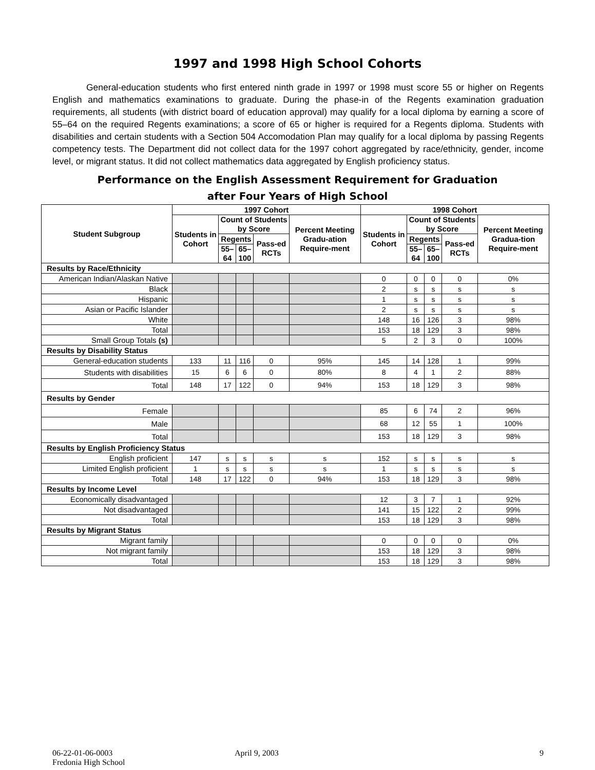1997 and 1998 High School Cohorts
General-education students who first entered ninth grade in 1997 or 1998 must score 55 or higher on Regents English and mathematics examinations to graduate. During the phase-in of the Regents examination graduation requirements, all students (with district board of education approval) may qualify for a local diploma by earning a score of 55–64 on the required Regents examinations; a score of 65 or higher is required for a Regents diploma. Students with disabilities and certain students with a Section 504 Accomodation Plan may qualify for a local diploma by passing Regents competency tests. The Department did not collect data for the 1997 cohort aggregated by race/ethnicity, gender, income level, or migrant status. It did not collect mathematics data aggregated by English proficiency status.
Performance on the English Assessment Requirement for Graduation
after Four Years of High School
| Student Subgroup | 1997 Cohort | | | | | 1998 Cohort | | | | |
| --- | --- | --- | --- | --- | --- | --- | --- | --- | --- | --- |
| | Students in Cohort | Count of Students by Score | | | Percent Meeting Gradu-ation Require-ment | Students in Cohort | Count of Students by Score | | | Percent Meeting Gradua-tion Require-ment |
| | | Regents | | Pass-ed RCTs | | | Regents | | Pass-ed RCTs | |
| | | 55– 64 | 65– 100 | | | | 55– 64 | 65– 100 | | |
| Results by Race/Ethnicity | | | | | | | | | | |
| American Indian/Alaskan Native | | | | | | 0 | 0 | 0 | 0 | 0% |
| Black | | | | | | 2 | s | s | s | s |
| Hispanic | | | | | | 1 | s | s | s | s |
| Asian or Pacific Islander | | | | | | 2 | s | s | s | s |
| White | | | | | | 148 | 16 | 126 | 3 | 98% |
| Total | | | | | | 153 | 18 | 129 | 3 | 98% |
| Small Group Totals (s) | | | | | | 5 | 2 | 3 | 0 | 100% |
| Results by Disability Status | | | | | | | | | | |
| General-education students | 133 | 11 | 116 | 0 | 95% | 145 | 14 | 128 | 1 | 99% |
| Students with disabilities | 15 | 6 | 6 | 0 | 80% | 8 | 4 | 1 | 2 | 88% |
| Total | 148 | 17 | 122 | 0 | 94% | 153 | 18 | 129 | 3 | 98% |
| Results by Gender | | | | | | | | | | |
| Female | | | | | | 85 | 6 | 74 | 2 | 96% |
| Male | | | | | | 68 | 12 | 55 | 1 | 100% |
| Total | | | | | | 153 | 18 | 129 | 3 | 98% |
| Results by English Proficiency Status | | | | | | | | | | |
| English proficient | 147 | s | s | s | s | 152 | s | s | s | s |
| Limited English proficient | 1 | s | s | s | s | 1 | s | s | s | s |
| Total | 148 | 17 | 122 | 0 | 94% | 153 | 18 | 129 | 3 | 98% |
| Results by Income Level | | | | | | | | | | |
| Economically disadvantaged | | | | | | 12 | 3 | 7 | 1 | 92% |
| Not disadvantaged | | | | | | 141 | 15 | 122 | 2 | 99% |
| Total | | | | | | 153 | 18 | 129 | 3 | 98% |
| Results by Migrant Status | | | | | | | | | | |
| Migrant family | | | | | | 0 | 0 | 0 | 0 | 0% |
| Not migrant family | | | | | | 153 | 18 | 129 | 3 | 98% |
| Total | | | | | | 153 | 18 | 129 | 3 | 98% |
06-22-01-06-0003
Fredonia High School
April 9, 2003 9